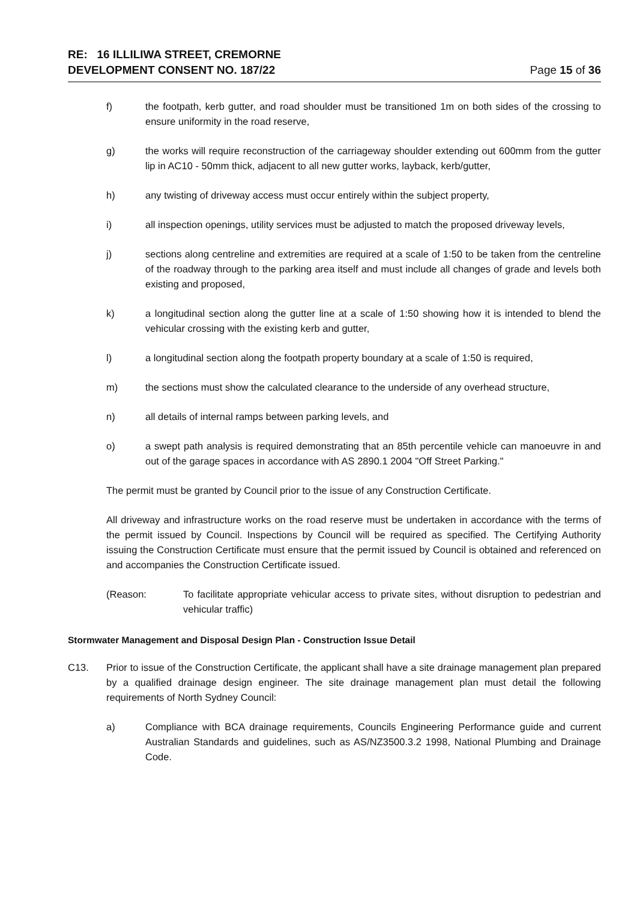RE: 16 ILLILIWA STREET, CREMORNE
DEVELOPMENT CONSENT NO. 187/22 Page 15 of 36
f) the footpath, kerb gutter, and road shoulder must be transitioned 1m on both sides of the crossing to ensure uniformity in the road reserve,
g) the works will require reconstruction of the carriageway shoulder extending out 600mm from the gutter lip in AC10 - 50mm thick, adjacent to all new gutter works, layback, kerb/gutter,
h) any twisting of driveway access must occur entirely within the subject property,
i) all inspection openings, utility services must be adjusted to match the proposed driveway levels,
j) sections along centreline and extremities are required at a scale of 1:50 to be taken from the centreline of the roadway through to the parking area itself and must include all changes of grade and levels both existing and proposed,
k) a longitudinal section along the gutter line at a scale of 1:50 showing how it is intended to blend the vehicular crossing with the existing kerb and gutter,
l) a longitudinal section along the footpath property boundary at a scale of 1:50 is required,
m) the sections must show the calculated clearance to the underside of any overhead structure,
n) all details of internal ramps between parking levels, and
o) a swept path analysis is required demonstrating that an 85th percentile vehicle can manoeuvre in and out of the garage spaces in accordance with AS 2890.1 2004 "Off Street Parking."
The permit must be granted by Council prior to the issue of any Construction Certificate.
All driveway and infrastructure works on the road reserve must be undertaken in accordance with the terms of the permit issued by Council. Inspections by Council will be required as specified. The Certifying Authority issuing the Construction Certificate must ensure that the permit issued by Council is obtained and referenced on and accompanies the Construction Certificate issued.
(Reason: To facilitate appropriate vehicular access to private sites, without disruption to pedestrian and vehicular traffic)
Stormwater Management and Disposal Design Plan - Construction Issue Detail
C13. Prior to issue of the Construction Certificate, the applicant shall have a site drainage management plan prepared by a qualified drainage design engineer. The site drainage management plan must detail the following requirements of North Sydney Council:
a) Compliance with BCA drainage requirements, Councils Engineering Performance guide and current Australian Standards and guidelines, such as AS/NZ3500.3.2 1998, National Plumbing and Drainage Code.